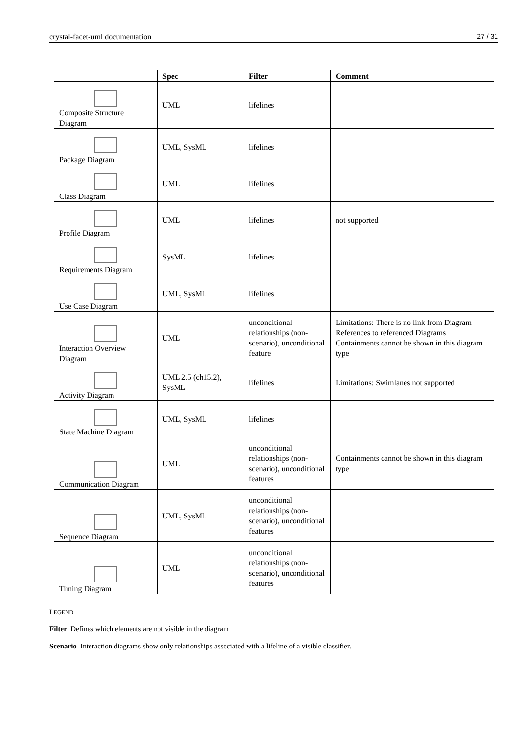crystal-facet-uml documentation 27 / 31
| | Spec | Filter | Comment |
| --- | --- | --- | --- |
| Composite Structure Diagram | UML | lifelines | |
| Package Diagram | UML, SysML | lifelines | |
| Class Diagram | UML | lifelines | |
| Profile Diagram | UML | lifelines | not supported |
| Requirements Diagram | SysML | lifelines | |
| Use Case Diagram | UML, SysML | lifelines | |
| Interaction Overview Diagram | UML | unconditional relationships (non-scenario), unconditional feature | Limitations: There is no link from Diagram-References to referenced Diagrams Containments cannot be shown in this diagram type |
| Activity Diagram | UML 2.5 (ch15.2), SysML | lifelines | Limitations: Swimlanes not supported |
| State Machine Diagram | UML, SysML | lifelines | |
| Communication Diagram | UML | unconditional relationships (non-scenario), unconditional features | Containments cannot be shown in this diagram type |
| Sequence Diagram | UML, SysML | unconditional relationships (non-scenario), unconditional features | |
| Timing Diagram | UML | unconditional relationships (non-scenario), unconditional features | |
LEGEND
Filter Defines which elements are not visible in the diagram
Scenario Interaction diagrams show only relationships associated with a lifeline of a visible classifier.